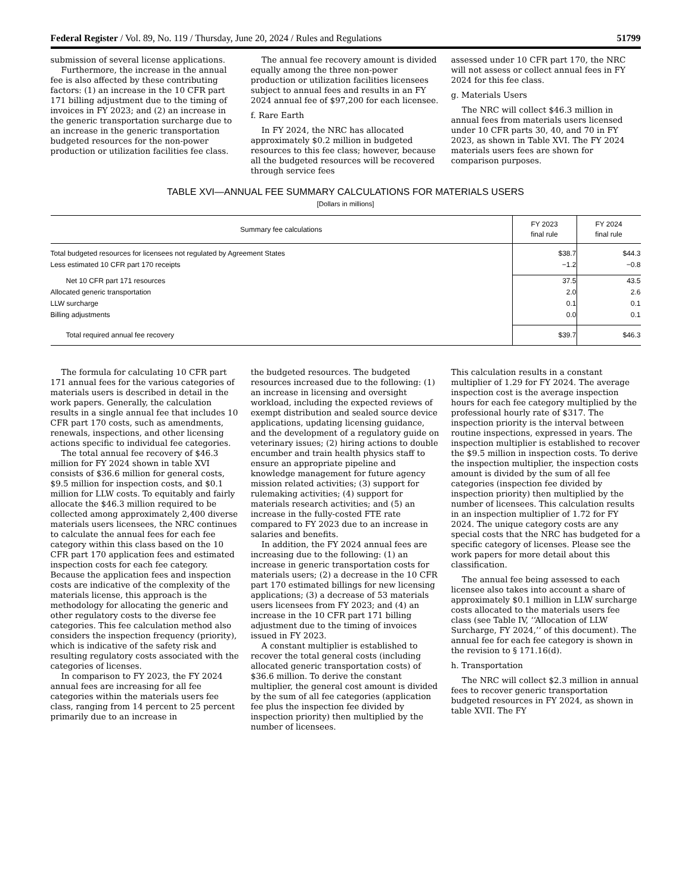Federal Register / Vol. 89, No. 119 / Thursday, June 20, 2024 / Rules and Regulations 51799
submission of several license applications.
Furthermore, the increase in the annual fee is also affected by these contributing factors: (1) an increase in the 10 CFR part 171 billing adjustment due to the timing of invoices in FY 2023; and (2) an increase in the generic transportation surcharge due to an increase in the generic transportation budgeted resources for the non-power production or utilization facilities fee class.
The annual fee recovery amount is divided equally among the three non-power production or utilization facilities licensees subject to annual fees and results in an FY 2024 annual fee of $97,200 for each licensee.
f. Rare Earth
In FY 2024, the NRC has allocated approximately $0.2 million in budgeted resources to this fee class; however, because all the budgeted resources will be recovered through service fees
assessed under 10 CFR part 170, the NRC will not assess or collect annual fees in FY 2024 for this fee class.
g. Materials Users
The NRC will collect $46.3 million in annual fees from materials users licensed under 10 CFR parts 30, 40, and 70 in FY 2023, as shown in Table XVI. The FY 2024 materials users fees are shown for comparison purposes.
TABLE XVI—ANNUAL FEE SUMMARY CALCULATIONS FOR MATERIALS USERS
[Dollars in millions]
| Summary fee calculations | FY 2023 final rule | FY 2024 final rule |
| --- | --- | --- |
| Total budgeted resources for licensees not regulated by Agreement States | $38.7 | $44.3 |
| Less estimated 10 CFR part 170 receipts | −1.2 | −0.8 |
| Net 10 CFR part 171 resources | 37.5 | 43.5 |
| Allocated generic transportation | 2.0 | 2.6 |
| LLW surcharge | 0.1 | 0.1 |
| Billing adjustments | 0.0 | 0.1 |
| Total required annual fee recovery | $39.7 | $46.3 |
The formula for calculating 10 CFR part 171 annual fees for the various categories of materials users is described in detail in the work papers. Generally, the calculation results in a single annual fee that includes 10 CFR part 170 costs, such as amendments, renewals, inspections, and other licensing actions specific to individual fee categories.
The total annual fee recovery of $46.3 million for FY 2024 shown in table XVI consists of $36.6 million for general costs, $9.5 million for inspection costs, and $0.1 million for LLW costs. To equitably and fairly allocate the $46.3 million required to be collected among approximately 2,400 diverse materials users licensees, the NRC continues to calculate the annual fees for each fee category within this class based on the 10 CFR part 170 application fees and estimated inspection costs for each fee category. Because the application fees and inspection costs are indicative of the complexity of the materials license, this approach is the methodology for allocating the generic and other regulatory costs to the diverse fee categories. This fee calculation method also considers the inspection frequency (priority), which is indicative of the safety risk and resulting regulatory costs associated with the categories of licenses.
In comparison to FY 2023, the FY 2024 annual fees are increasing for all fee categories within the materials users fee class, ranging from 14 percent to 25 percent primarily due to an increase in
the budgeted resources. The budgeted resources increased due to the following: (1) an increase in licensing and oversight workload, including the expected reviews of exempt distribution and sealed source device applications, updating licensing guidance, and the development of a regulatory guide on veterinary issues; (2) hiring actions to double encumber and train health physics staff to ensure an appropriate pipeline and knowledge management for future agency mission related activities; (3) support for rulemaking activities; (4) support for materials research activities; and (5) an increase in the fully-costed FTE rate compared to FY 2023 due to an increase in salaries and benefits.
In addition, the FY 2024 annual fees are increasing due to the following: (1) an increase in generic transportation costs for materials users; (2) a decrease in the 10 CFR part 170 estimated billings for new licensing applications; (3) a decrease of 53 materials users licensees from FY 2023; and (4) an increase in the 10 CFR part 171 billing adjustment due to the timing of invoices issued in FY 2023.
A constant multiplier is established to recover the total general costs (including allocated generic transportation costs) of $36.6 million. To derive the constant multiplier, the general cost amount is divided by the sum of all fee categories (application fee plus the inspection fee divided by inspection priority) then multiplied by the number of licensees.
This calculation results in a constant multiplier of 1.29 for FY 2024. The average inspection cost is the average inspection hours for each fee category multiplied by the professional hourly rate of $317. The inspection priority is the interval between routine inspections, expressed in years. The inspection multiplier is established to recover the $9.5 million in inspection costs. To derive the inspection multiplier, the inspection costs amount is divided by the sum of all fee categories (inspection fee divided by inspection priority) then multiplied by the number of licensees. This calculation results in an inspection multiplier of 1.72 for FY 2024. The unique category costs are any special costs that the NRC has budgeted for a specific category of licenses. Please see the work papers for more detail about this classification.
The annual fee being assessed to each licensee also takes into account a share of approximately $0.1 million in LLW surcharge costs allocated to the materials users fee class (see Table IV, ‘‘Allocation of LLW Surcharge, FY 2024,’’ of this document). The annual fee for each fee category is shown in the revision to § 171.16(d).
h. Transportation
The NRC will collect $2.3 million in annual fees to recover generic transportation budgeted resources in FY 2024, as shown in table XVII. The FY